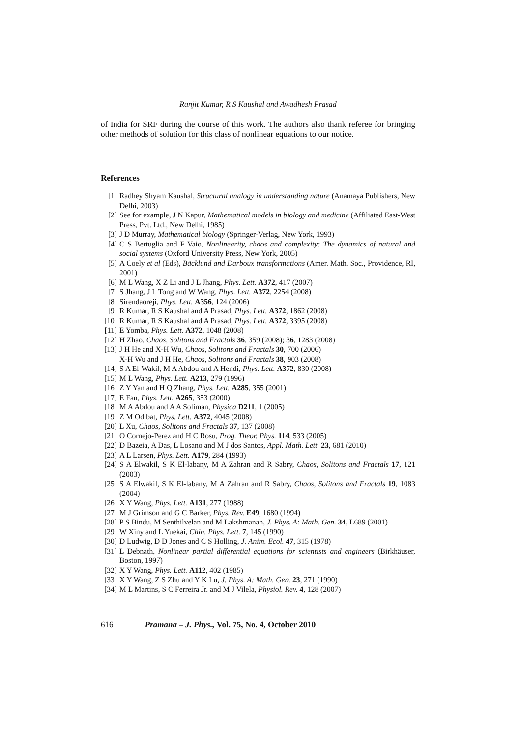Ranjit Kumar, R S Kaushal and Awadhesh Prasad
of India for SRF during the course of this work. The authors also thank referee for bringing other methods of solution for this class of nonlinear equations to our notice.
References
[1] Radhey Shyam Kaushal, Structural analogy in understanding nature (Anamaya Publishers, New Delhi, 2003)
[2] See for example, J N Kapur, Mathematical models in biology and medicine (Affiliated East-West Press, Pvt. Ltd., New Delhi, 1985)
[3] J D Murray, Mathematical biology (Springer-Verlag, New York, 1993)
[4] C S Bertuglia and F Vaio, Nonlinearity, chaos and complexity: The dynamics of natural and social systems (Oxford University Press, New York, 2005)
[5] A Coely et al (Eds), Bäcklund and Darboux transformations (Amer. Math. Soc., Providence, RI, 2001)
[6] M L Wang, X Z Li and J L Jhang, Phys. Lett. A372, 417 (2007)
[7] S Jhang, J L Tong and W Wang, Phys. Lett. A372, 2254 (2008)
[8] Sirendaoreji, Phys. Lett. A356, 124 (2006)
[9] R Kumar, R S Kaushal and A Prasad, Phys. Lett. A372, 1862 (2008)
[10] R Kumar, R S Kaushal and A Prasad, Phys. Lett. A372, 3395 (2008)
[11] E Yomba, Phys. Lett. A372, 1048 (2008)
[12] H Zhao, Chaos, Solitons and Fractals 36, 359 (2008); 36, 1283 (2008)
[13] J H He and X-H Wu, Chaos, Solitons and Fractals 30, 700 (2006)
X-H Wu and J H He, Chaos, Solitons and Fractals 38, 903 (2008)
[14] S A El-Wakil, M A Abdou and A Hendi, Phys. Lett. A372, 830 (2008)
[15] M L Wang, Phys. Lett. A213, 279 (1996)
[16] Z Y Yan and H Q Zhang, Phys. Lett. A285, 355 (2001)
[17] E Fan, Phys. Lett. A265, 353 (2000)
[18] M A Abdou and A A Soliman, Physica D211, 1 (2005)
[19] Z M Odibat, Phys. Lett. A372, 4045 (2008)
[20] L Xu, Chaos, Solitons and Fractals 37, 137 (2008)
[21] O Cornejo-Perez and H C Rosu, Prog. Theor. Phys. 114, 533 (2005)
[22] D Bazeia, A Das, L Losano and M J dos Santos, Appl. Math. Lett. 23, 681 (2010)
[23] A L Larsen, Phys. Lett. A179, 284 (1993)
[24] S A Elwakil, S K El-labany, M A Zahran and R Sabry, Chaos, Solitons and Fractals 17, 121 (2003)
[25] S A Elwakil, S K El-labany, M A Zahran and R Sabry, Chaos, Solitons and Fractals 19, 1083 (2004)
[26] X Y Wang, Phys. Lett. A131, 277 (1988)
[27] M J Grimson and G C Barker, Phys. Rev. E49, 1680 (1994)
[28] P S Bindu, M Senthilvelan and M Lakshmanan, J. Phys. A: Math. Gen. 34, L689 (2001)
[29] W Xiny and L Yuekai, Chin. Phys. Lett. 7, 145 (1990)
[30] D Ludwig, D D Jones and C S Holling, J. Anim. Ecol. 47, 315 (1978)
[31] L Debnath, Nonlinear partial differential equations for scientists and engineers (Birkhäuser, Boston, 1997)
[32] X Y Wang, Phys. Lett. A112, 402 (1985)
[33] X Y Wang, Z S Zhu and Y K Lu, J. Phys. A: Math. Gen. 23, 271 (1990)
[34] M L Martins, S C Ferreira Jr. and M J Vilela, Physiol. Rev. 4, 128 (2007)
616 Pramana – J. Phys., Vol. 75, No. 4, October 2010